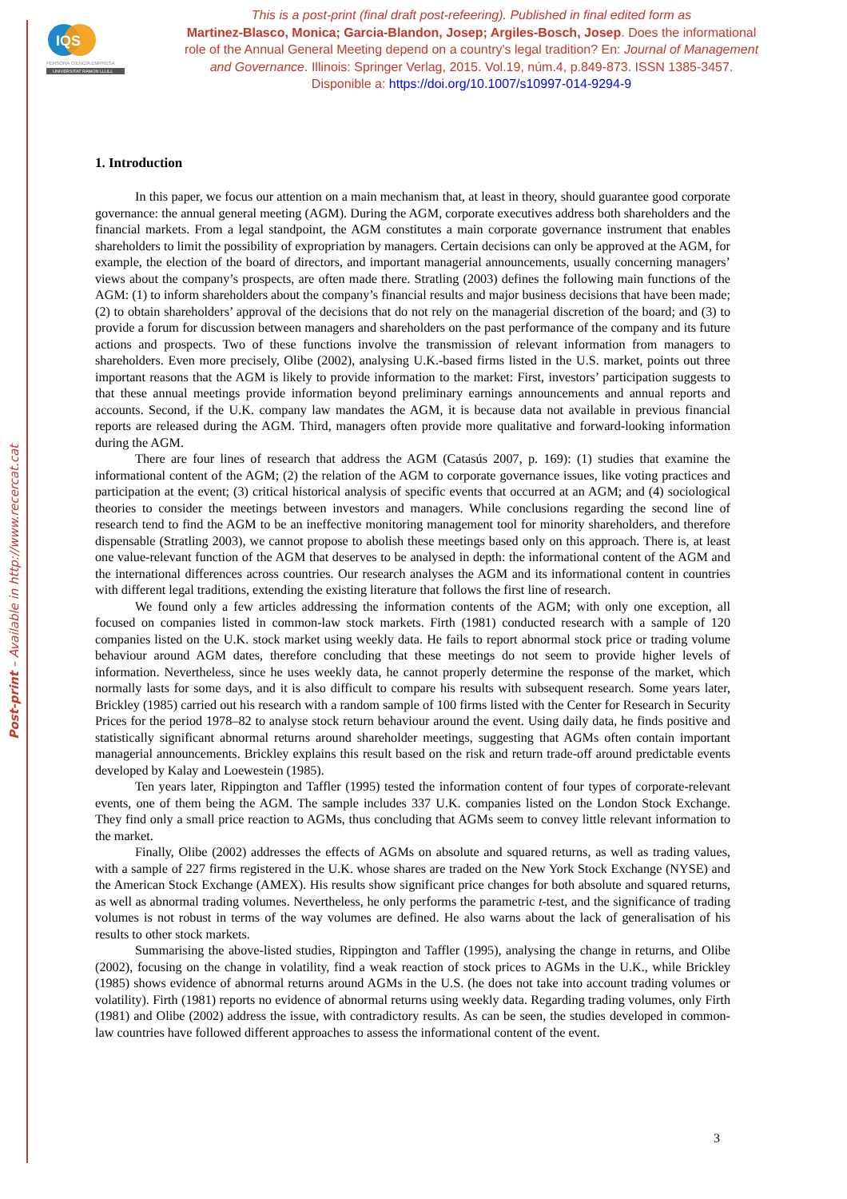Post-print – Available in http://www.recercat.cat
IQS
PERSONA CIENCIA EMPRESA
UNIVERSITAT RAMON LLULL
This is a post-print (final draft post-refeering). Published in final edited form as
Martinez-Blasco, Monica; Garcia-Blandon, Josep; Argiles-Bosch, Josep. Does the informational role of the Annual General Meeting depend on a country's legal tradition? En: Journal of Management and Governance. Illinois: Springer Verlag, 2015. Vol.19, núm.4, p.849-873. ISSN 1385-3457. Disponible a: https://doi.org/10.1007/s10997-014-9294-9
1. Introduction
In this paper, we focus our attention on a main mechanism that, at least in theory, should guarantee good corporate governance: the annual general meeting (AGM). During the AGM, corporate executives address both shareholders and the financial markets. From a legal standpoint, the AGM constitutes a main corporate governance instrument that enables shareholders to limit the possibility of expropriation by managers. Certain decisions can only be approved at the AGM, for example, the election of the board of directors, and important managerial announcements, usually concerning managers’ views about the company’s prospects, are often made there. Stratling (2003) defines the following main functions of the AGM: (1) to inform shareholders about the company’s financial results and major business decisions that have been made; (2) to obtain shareholders’ approval of the decisions that do not rely on the managerial discretion of the board; and (3) to provide a forum for discussion between managers and shareholders on the past performance of the company and its future actions and prospects. Two of these functions involve the transmission of relevant information from managers to shareholders. Even more precisely, Olibe (2002), analysing U.K.-based firms listed in the U.S. market, points out three important reasons that the AGM is likely to provide information to the market: First, investors’ participation suggests to that these annual meetings provide information beyond preliminary earnings announcements and annual reports and accounts. Second, if the U.K. company law mandates the AGM, it is because data not available in previous financial reports are released during the AGM. Third, managers often provide more qualitative and forward-looking information during the AGM.
There are four lines of research that address the AGM (Catasús 2007, p. 169): (1) studies that examine the informational content of the AGM; (2) the relation of the AGM to corporate governance issues, like voting practices and participation at the event; (3) critical historical analysis of specific events that occurred at an AGM; and (4) sociological theories to consider the meetings between investors and managers. While conclusions regarding the second line of research tend to find the AGM to be an ineffective monitoring management tool for minority shareholders, and therefore dispensable (Stratling 2003), we cannot propose to abolish these meetings based only on this approach. There is, at least one value-relevant function of the AGM that deserves to be analysed in depth: the informational content of the AGM and the international differences across countries. Our research analyses the AGM and its informational content in countries with different legal traditions, extending the existing literature that follows the first line of research.
We found only a few articles addressing the information contents of the AGM; with only one exception, all focused on companies listed in common-law stock markets. Firth (1981) conducted research with a sample of 120 companies listed on the U.K. stock market using weekly data. He fails to report abnormal stock price or trading volume behaviour around AGM dates, therefore concluding that these meetings do not seem to provide higher levels of information. Nevertheless, since he uses weekly data, he cannot properly determine the response of the market, which normally lasts for some days, and it is also difficult to compare his results with subsequent research. Some years later, Brickley (1985) carried out his research with a random sample of 100 firms listed with the Center for Research in Security Prices for the period 1978–82 to analyse stock return behaviour around the event. Using daily data, he finds positive and statistically significant abnormal returns around shareholder meetings, suggesting that AGMs often contain important managerial announcements. Brickley explains this result based on the risk and return trade-off around predictable events developed by Kalay and Loewestein (1985).
Ten years later, Rippington and Taffler (1995) tested the information content of four types of corporate-relevant events, one of them being the AGM. The sample includes 337 U.K. companies listed on the London Stock Exchange. They find only a small price reaction to AGMs, thus concluding that AGMs seem to convey little relevant information to the market.
Finally, Olibe (2002) addresses the effects of AGMs on absolute and squared returns, as well as trading values, with a sample of 227 firms registered in the U.K. whose shares are traded on the New York Stock Exchange (NYSE) and the American Stock Exchange (AMEX). His results show significant price changes for both absolute and squared returns, as well as abnormal trading volumes. Nevertheless, he only performs the parametric t-test, and the significance of trading volumes is not robust in terms of the way volumes are defined. He also warns about the lack of generalisation of his results to other stock markets.
Summarising the above-listed studies, Rippington and Taffler (1995), analysing the change in returns, and Olibe (2002), focusing on the change in volatility, find a weak reaction of stock prices to AGMs in the U.K., while Brickley (1985) shows evidence of abnormal returns around AGMs in the U.S. (he does not take into account trading volumes or volatility). Firth (1981) reports no evidence of abnormal returns using weekly data. Regarding trading volumes, only Firth (1981) and Olibe (2002) address the issue, with contradictory results. As can be seen, the studies developed in common-law countries have followed different approaches to assess the informational content of the event.
3